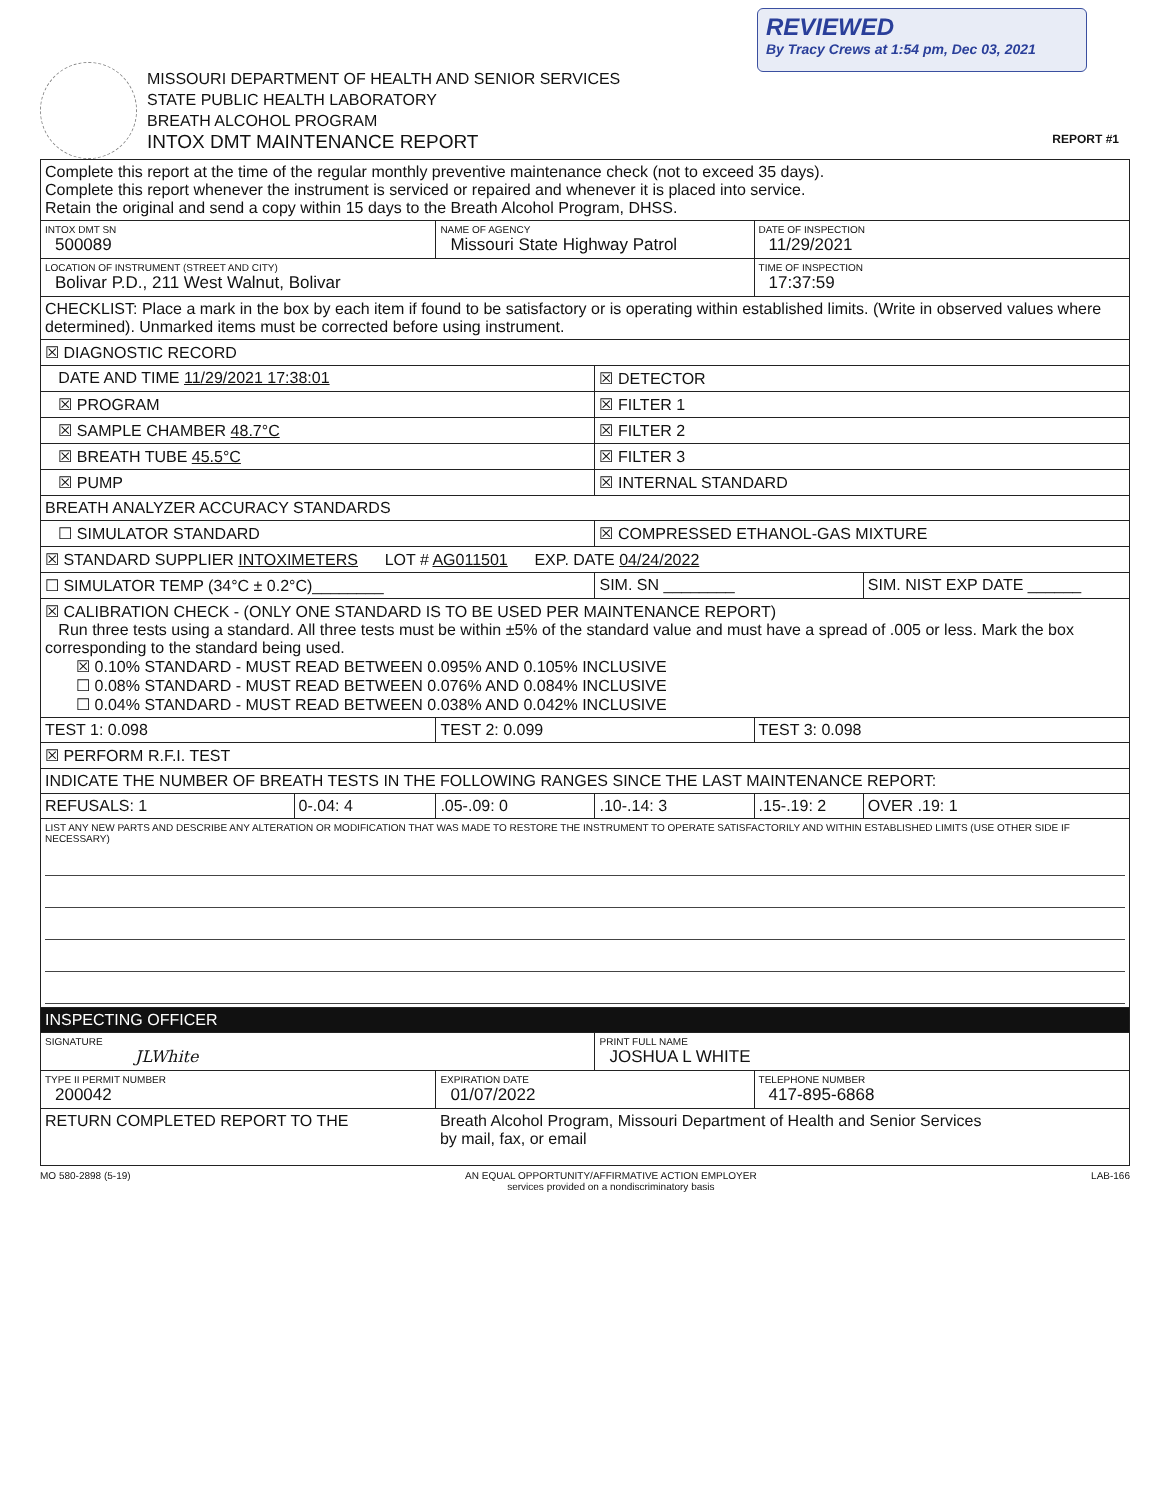REVIEWED
By Tracy Crews at 1:54 pm, Dec 03, 2021
MISSOURI DEPARTMENT OF HEALTH AND SENIOR SERVICES
STATE PUBLIC HEALTH LABORATORY
BREATH ALCOHOL PROGRAM
INTOX DMT MAINTENANCE REPORT
REPORT #1
| Complete this report at the time of the regular monthly preventive maintenance check (not to exceed 35 days). Complete this report whenever the instrument is serviced or repaired and whenever it is placed into service. Retain the original and send a copy within 15 days to the Breath Alcohol Program, DHSS. | | | | | |
| INTOX DMT SN 500089 | | NAME OF AGENCY Missouri State Highway Patrol | | DATE OF INSPECTION 11/29/2021 | |
| LOCATION OF INSTRUMENT (STREET AND CITY) Bolivar P.D., 211 West Walnut, Bolivar | | | | TIME OF INSPECTION 17:37:59 | |
| CHECKLIST: Place a mark in the box by each item if found to be satisfactory or is operating within established limits. (Write in observed values where determined). Unmarked items must be corrected before using instrument. | | | | | |
| ☒ DIAGNOSTIC RECORD | | | | | |
| DATE AND TIME 11/29/2021 17:38:01 | | | ☒ DETECTOR | | |
| ☒ PROGRAM | | | ☒ FILTER 1 | | |
| ☒ SAMPLE CHAMBER 48.7°C | | | ☒ FILTER 2 | | |
| ☒ BREATH TUBE 45.5°C | | | ☒ FILTER 3 | | |
| ☒ PUMP | | | ☒ INTERNAL STANDARD | | |
| BREATH ANALYZER ACCURACY STANDARDS | | | | | |
| ☐ SIMULATOR STANDARD | | | ☒ COMPRESSED ETHANOL-GAS MIXTURE | | |
| ☒ STANDARD SUPPLIER INTOXIMETERS LOT # AG011501 EXP. DATE 04/24/2022 | | | | | |
| ☐ SIMULATOR TEMP (34°C ± 0.2°C)________ | | | SIM. SN ________ | | SIM. NIST EXP DATE ______ |
| ☒ CALIBRATION CHECK - (ONLY ONE STANDARD IS TO BE USED PER MAINTENANCE REPORT) Run three tests using a standard. All three tests must be within ±5% of the standard value and must have a spread of .005 or less. Mark the box corresponding to the standard being used. ☒ 0.10% STANDARD - MUST READ BETWEEN 0.095% AND 0.105% INCLUSIVE ☐ 0.08% STANDARD - MUST READ BETWEEN 0.076% AND 0.084% INCLUSIVE ☐ 0.04% STANDARD - MUST READ BETWEEN 0.038% AND 0.042% INCLUSIVE | | | | | |
| TEST 1: 0.098 | | TEST 2: 0.099 | | TEST 3: 0.098 | |
| ☒ PERFORM R.F.I. TEST | | | | | |
| INDICATE THE NUMBER OF BREATH TESTS IN THE FOLLOWING RANGES SINCE THE LAST MAINTENANCE REPORT: | | | | | |
| REFUSALS: 1 | 0-.04: 4 | .05-.09: 0 | .10-.14: 3 | .15-.19: 2 | OVER .19: 1 |
| LIST ANY NEW PARTS AND DESCRIBE ANY ALTERATION OR MODIFICATION THAT WAS MADE TO RESTORE THE INSTRUMENT TO OPERATE SATISFACTORILY AND WITHIN ESTABLISHED LIMITS (USE OTHER SIDE IF NECESSARY) | | | | | |
| INSPECTING OFFICER | | | | | |
| SIGNATURE JLWhite | | | PRINT FULL NAME JOSHUA L WHITE | | |
| TYPE II PERMIT NUMBER 200042 | | EXPIRATION DATE 01/07/2022 | | TELEPHONE NUMBER 417-895-6868 | |
| RETURN COMPLETED REPORT TO THE | | Breath Alcohol Program, Missouri Department of Health and Senior Services by mail, fax, or email | | | |
MO 580-2898 (5-19) AN EQUAL OPPORTUNITY/AFFIRMATIVE ACTION EMPLOYER
services provided on a nondiscriminatory basis LAB-166